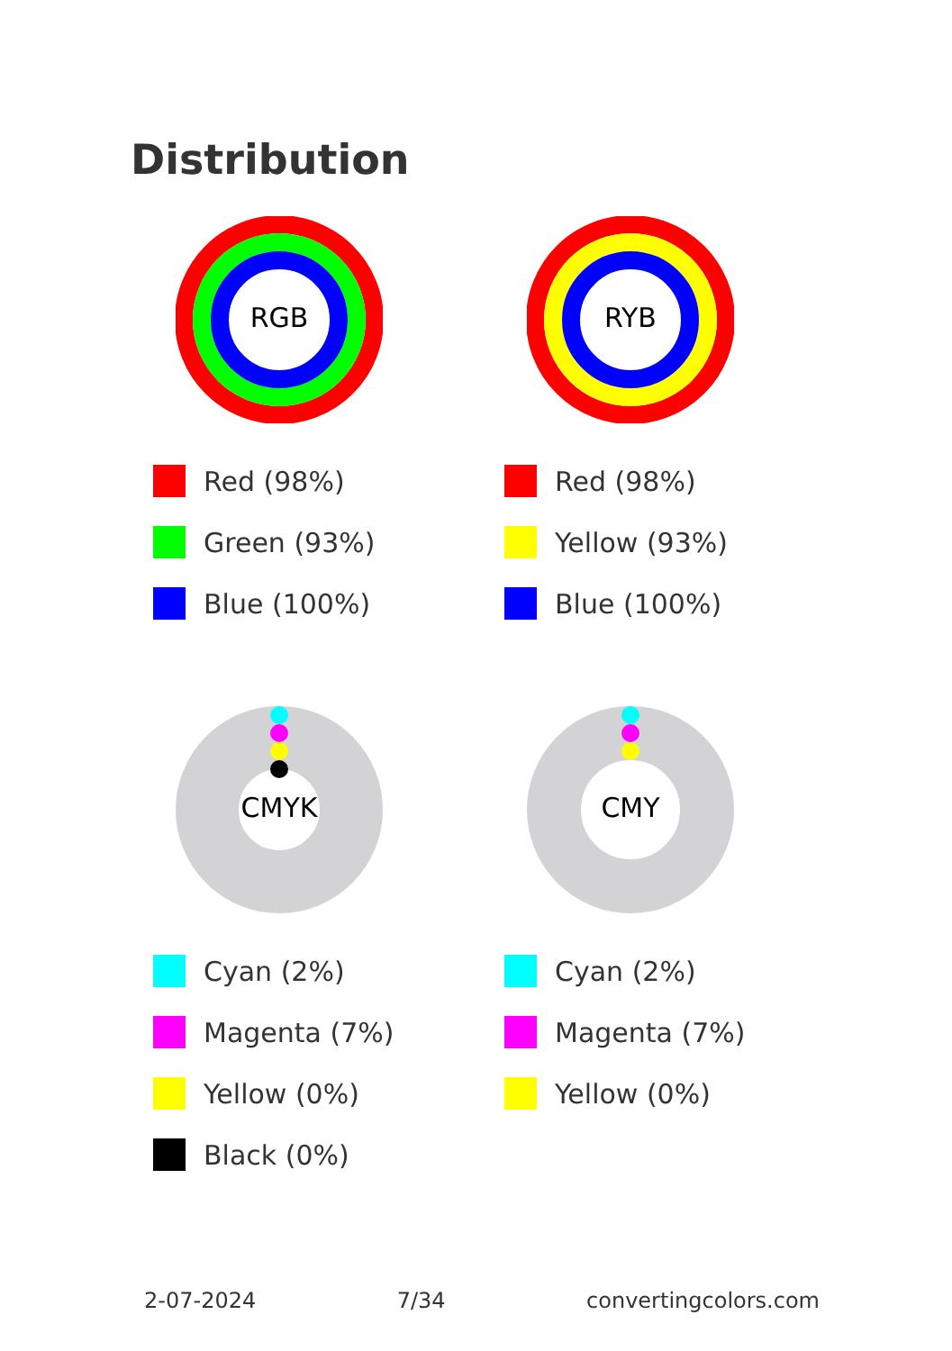Distribution
RGB
Red (98%)
Green (93%)
Blue (100%)
RYB
Red (98%)
Yellow (93%)
Blue (100%)
CMYK
Cyan (2%)
Magenta (7%)
Yellow (0%)
Black (0%)
CMY
Cyan (2%)
Magenta (7%)
Yellow (0%)
2-07-2024 7/34 convertingcolors.com